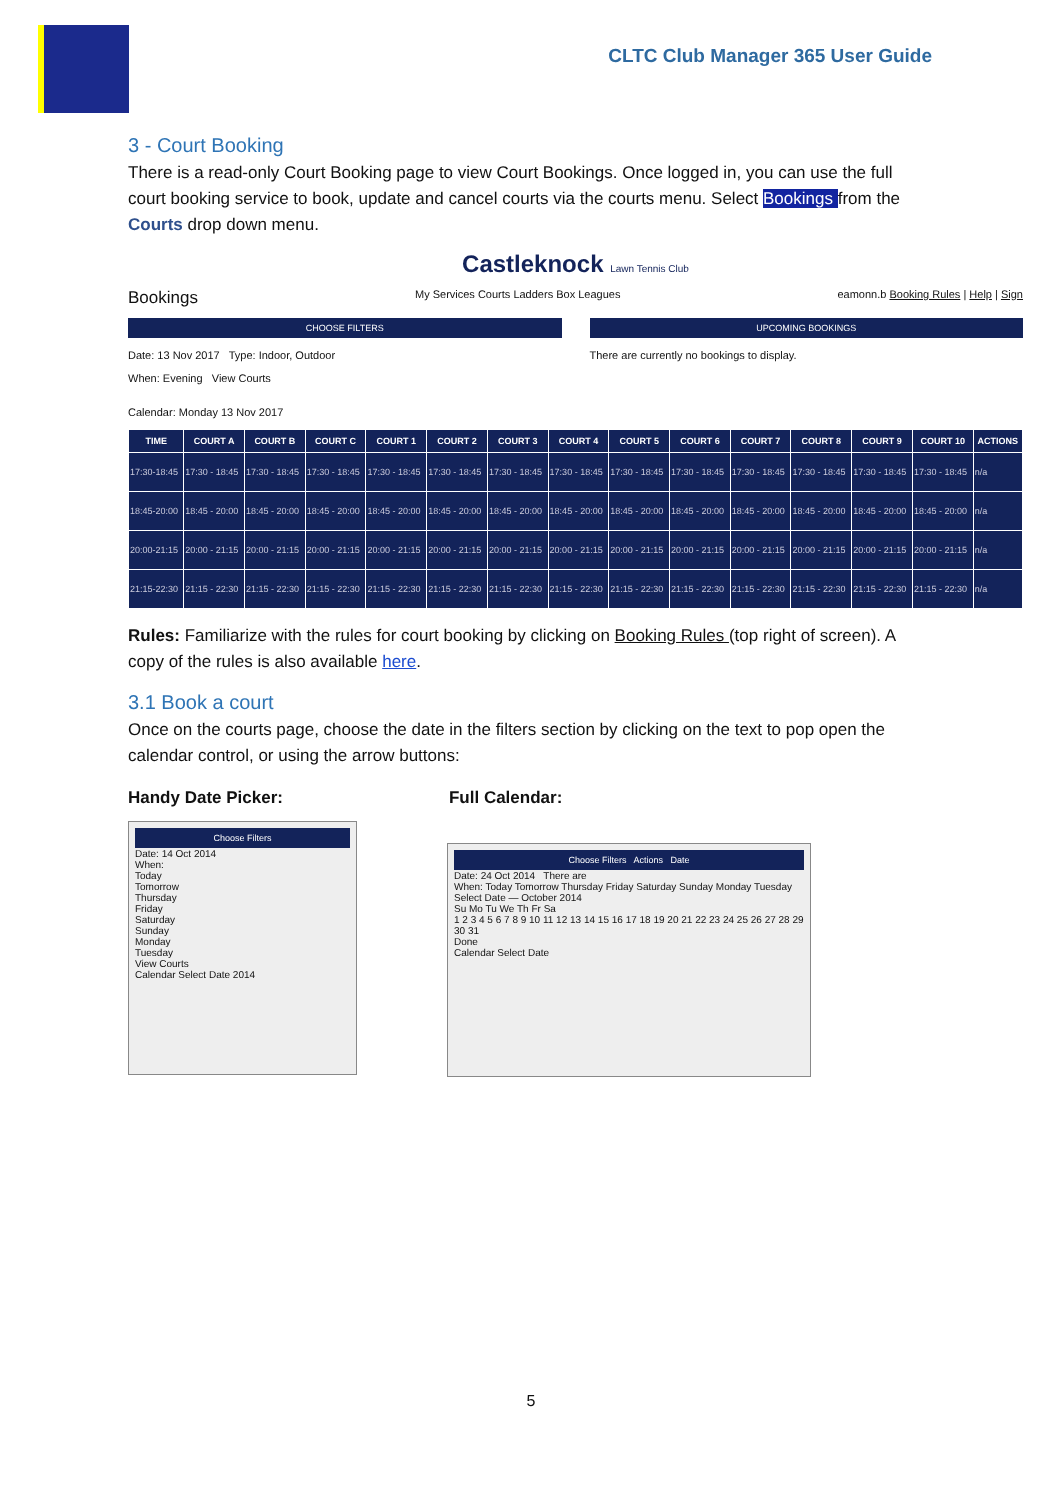CLTC Club Manager 365 User Guide
3 - Court Booking
There is a read-only Court Booking page to view Court Bookings. Once logged in, you can use the full court booking service to book, update and cancel courts via the courts menu. Select Bookings from the Courts drop down menu.
Castleknock Lawn Tennis Club
Bookings My Services Courts Ladders Box Leagues eamonn.b Booking Rules | Help | Sign
CHOOSE FILTERS
Date: 13 Nov 2017 Type: Indoor, Outdoor
When: Evening View Courts
UPCOMING BOOKINGS
There are currently no bookings to display.
Calendar: Monday 13 Nov 2017
| TIME | COURT A | COURT B | COURT C | COURT 1 | COURT 2 | COURT 3 | COURT 4 | COURT 5 | COURT 6 | COURT 7 | COURT 8 | COURT 9 | COURT 10 | ACTIONS |
| --- | --- | --- | --- | --- | --- | --- | --- | --- | --- | --- | --- | --- | --- | --- |
| 17:30-18:45 | 17:30 - 18:45 | 17:30 - 18:45 | 17:30 - 18:45 | 17:30 - 18:45 | 17:30 - 18:45 | 17:30 - 18:45 | 17:30 - 18:45 | 17:30 - 18:45 | 17:30 - 18:45 | 17:30 - 18:45 | 17:30 - 18:45 | 17:30 - 18:45 | 17:30 - 18:45 | n/a |
| 18:45-20:00 | 18:45 - 20:00 | 18:45 - 20:00 | 18:45 - 20:00 | 18:45 - 20:00 | 18:45 - 20:00 | 18:45 - 20:00 | 18:45 - 20:00 | 18:45 - 20:00 | 18:45 - 20:00 | 18:45 - 20:00 | 18:45 - 20:00 | 18:45 - 20:00 | 18:45 - 20:00 | n/a |
| 20:00-21:15 | 20:00 - 21:15 | 20:00 - 21:15 | 20:00 - 21:15 | 20:00 - 21:15 | 20:00 - 21:15 | 20:00 - 21:15 | 20:00 - 21:15 | 20:00 - 21:15 | 20:00 - 21:15 | 20:00 - 21:15 | 20:00 - 21:15 | 20:00 - 21:15 | 20:00 - 21:15 | n/a |
| 21:15-22:30 | 21:15 - 22:30 | 21:15 - 22:30 | 21:15 - 22:30 | 21:15 - 22:30 | 21:15 - 22:30 | 21:15 - 22:30 | 21:15 - 22:30 | 21:15 - 22:30 | 21:15 - 22:30 | 21:15 - 22:30 | 21:15 - 22:30 | 21:15 - 22:30 | 21:15 - 22:30 | n/a |
Rules: Familiarize with the rules for court booking by clicking on Booking Rules (top right of screen). A copy of the rules is also available here.
3.1 Book a court
Once on the courts page, choose the date in the filters section by clicking on the text to pop open the calendar control, or using the arrow buttons:
Handy Date Picker: Full Calendar:
Choose Filters
Date: 14 Oct 2014
When:
Today
Tomorrow
Thursday
Friday
Saturday
Sunday
Monday
Tuesday
View Courts
Calendar Select Date 2014
Choose Filters Actions Date
Date: 24 Oct 2014 There are
When: Today Tomorrow Thursday Friday Saturday Sunday Monday Tuesday
Select Date — October 2014
Su Mo Tu We Th Fr Sa
1 2 3 4 5 6 7 8 9 10 11 12 13 14 15 16 17 18 19 20 21 22 23 24 25 26 27 28 29 30 31
Done
Calendar Select Date
5